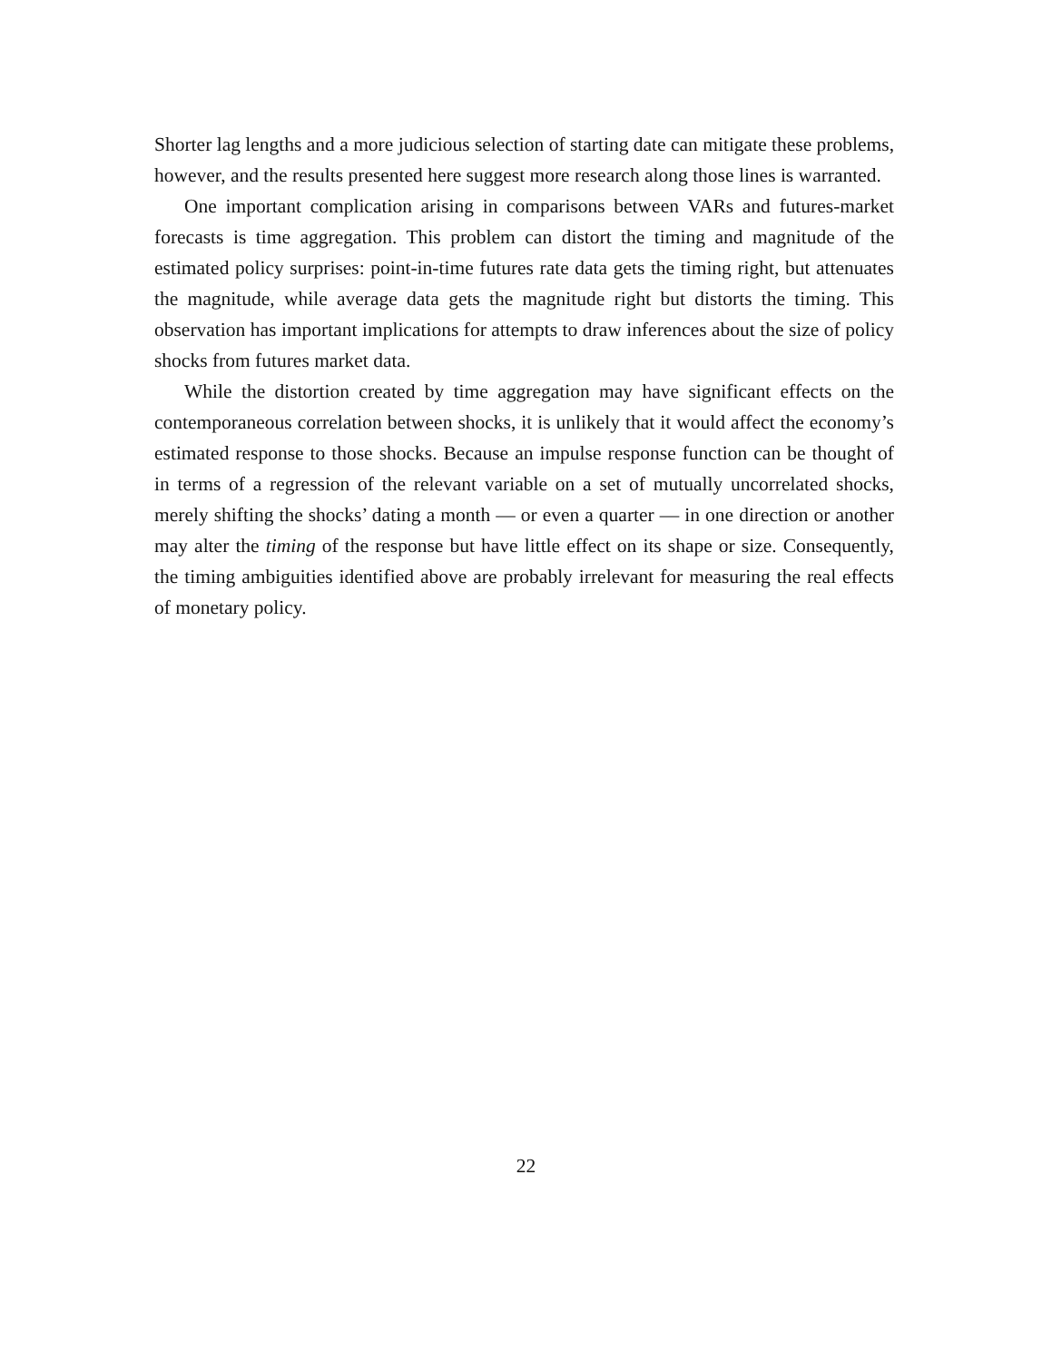Shorter lag lengths and a more judicious selection of starting date can mitigate these problems, however, and the results presented here suggest more research along those lines is warranted.
One important complication arising in comparisons between VARs and futures-market forecasts is time aggregation. This problem can distort the timing and magnitude of the estimated policy surprises: point-in-time futures rate data gets the timing right, but attenuates the magnitude, while average data gets the magnitude right but distorts the timing. This observation has important implications for attempts to draw inferences about the size of policy shocks from futures market data.
While the distortion created by time aggregation may have significant effects on the contemporaneous correlation between shocks, it is unlikely that it would affect the economy’s estimated response to those shocks. Because an impulse response function can be thought of in terms of a regression of the relevant variable on a set of mutually uncorrelated shocks, merely shifting the shocks’ dating a month — or even a quarter — in one direction or another may alter the timing of the response but have little effect on its shape or size. Consequently, the timing ambiguities identified above are probably irrelevant for measuring the real effects of monetary policy.
22